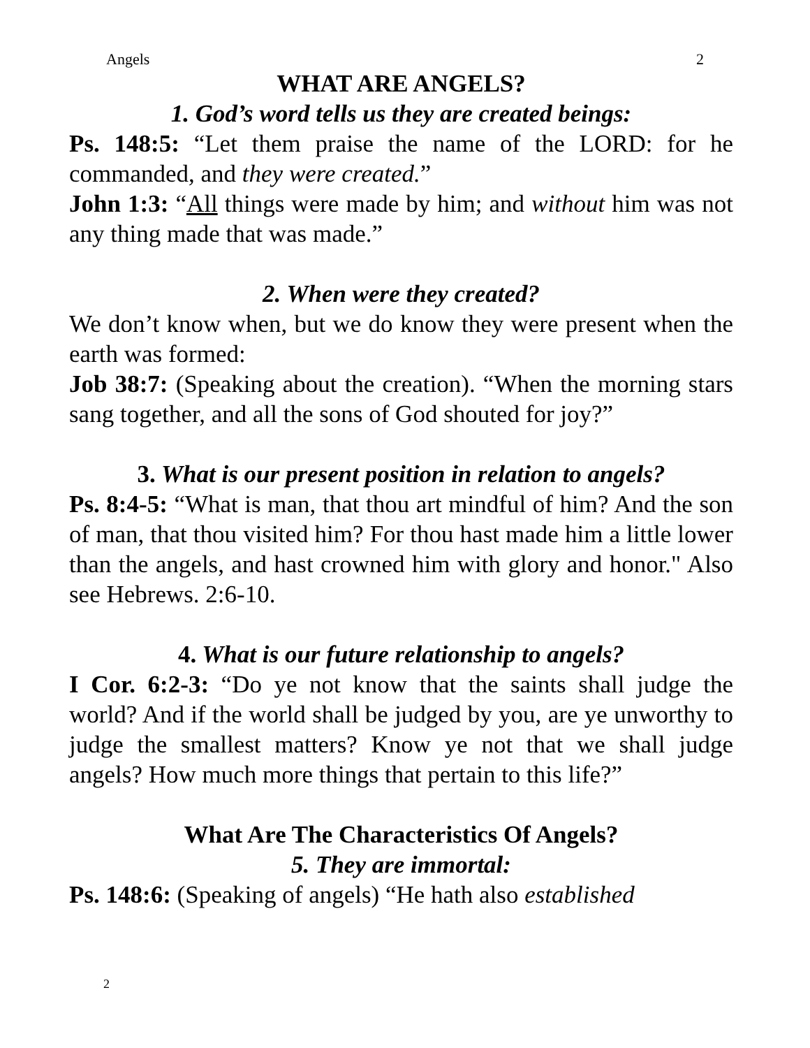Angels 2
WHAT ARE ANGELS?
1. God’s word tells us they are created beings:
Ps. 148:5: “Let them praise the name of the LORD: for he commanded, and they were created.”
John 1:3: “All things were made by him; and without him was not any thing made that was made.”
2. When were they created?
We don’t know when, but we do know they were present when the earth was formed:
Job 38:7: (Speaking about the creation). “When the morning stars sang together, and all the sons of God shouted for joy?”
3. What is our present position in relation to angels?
Ps. 8:4-5: “What is man, that thou art mindful of him? And the son of man, that thou visited him? For thou hast made him a little lower than the angels, and hast crowned him with glory and honor." Also see Hebrews. 2:6-10.
4. What is our future relationship to angels?
I Cor. 6:2-3: “Do ye not know that the saints shall judge the world? And if the world shall be judged by you, are ye unworthy to judge the smallest matters? Know ye not that we shall judge angels? How much more things that pertain to this life?”
What Are The Characteristics Of Angels?
5. They are immortal:
Ps. 148:6: (Speaking of angels) “He hath also established
2